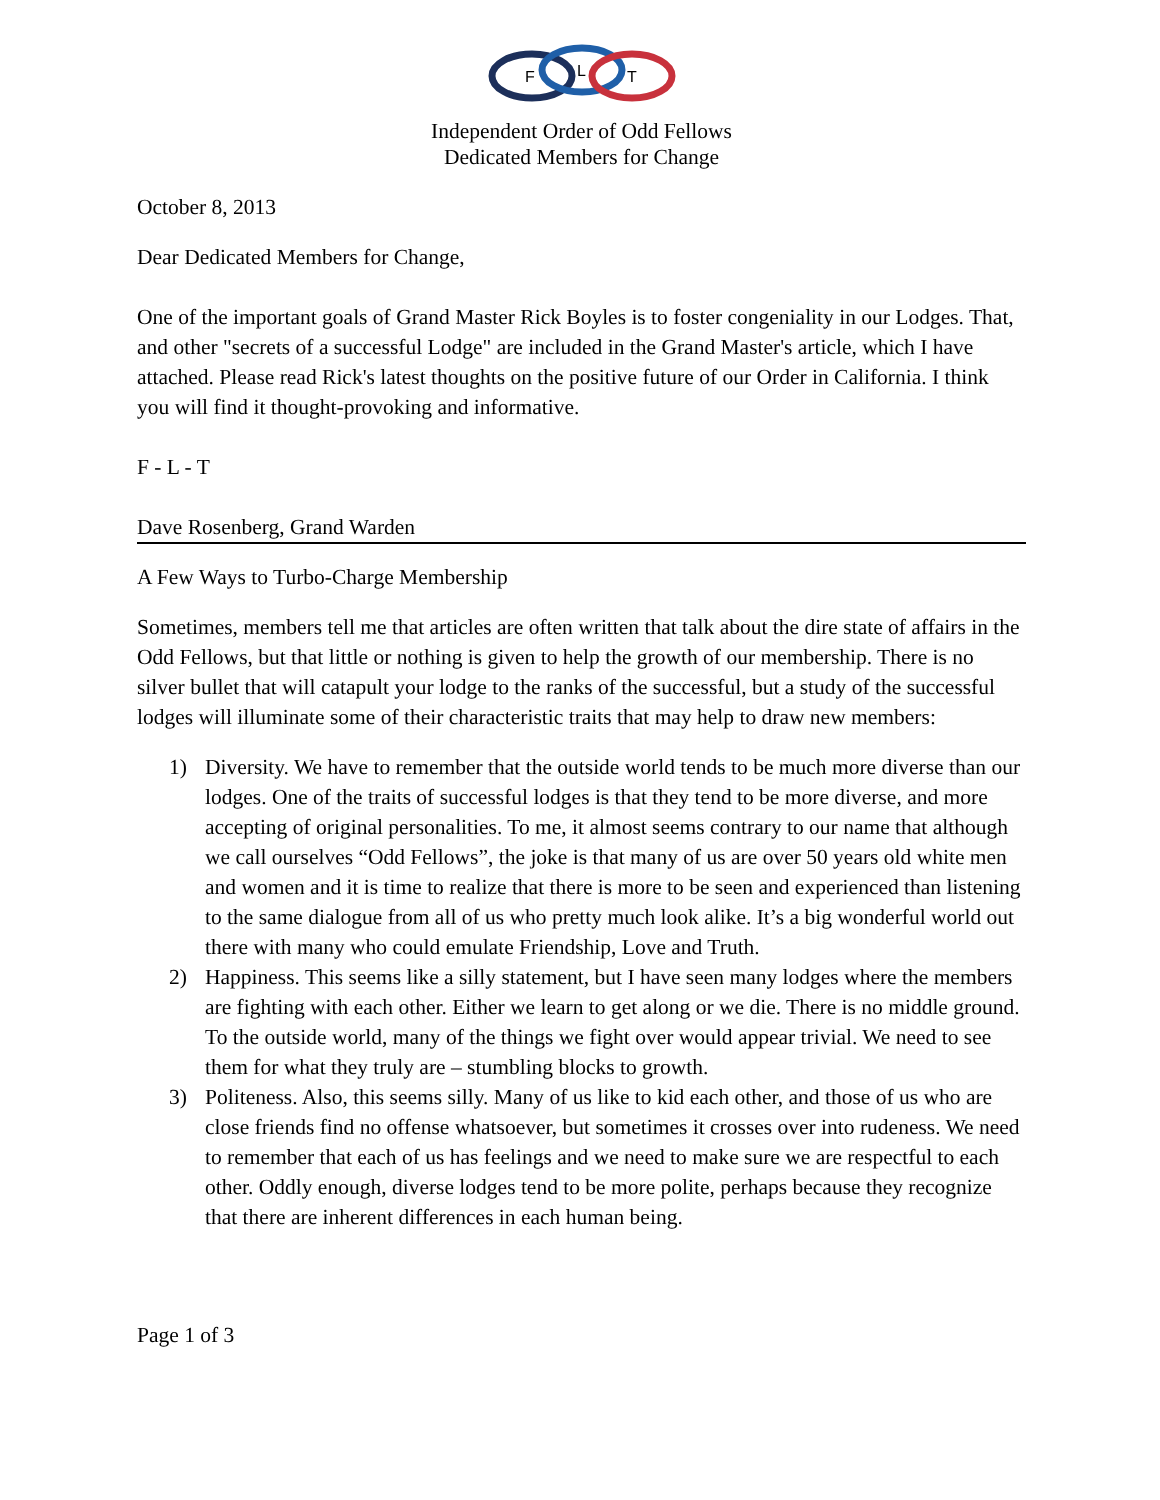F
L
T
Independent Order of Odd Fellows
Dedicated Members for Change
October 8, 2013
Dear Dedicated Members for Change,
One of the important goals of Grand Master Rick Boyles is to foster congeniality in our Lodges. That, and other "secrets of a successful Lodge" are included in the Grand Master's article, which I have attached. Please read Rick's latest thoughts on the positive future of our Order in California. I think you will find it thought-provoking and informative.
F - L - T
Dave Rosenberg, Grand Warden
A Few Ways to Turbo-Charge Membership
Sometimes, members tell me that articles are often written that talk about the dire state of affairs in the Odd Fellows, but that little or nothing is given to help the growth of our membership. There is no silver bullet that will catapult your lodge to the ranks of the successful, but a study of the successful lodges will illuminate some of their characteristic traits that may help to draw new members:
1) Diversity. We have to remember that the outside world tends to be much more diverse than our lodges. One of the traits of successful lodges is that they tend to be more diverse, and more accepting of original personalities. To me, it almost seems contrary to our name that although we call ourselves “Odd Fellows”, the joke is that many of us are over 50 years old white men and women and it is time to realize that there is more to be seen and experienced than listening to the same dialogue from all of us who pretty much look alike. It’s a big wonderful world out there with many who could emulate Friendship, Love and Truth.
2) Happiness. This seems like a silly statement, but I have seen many lodges where the members are fighting with each other. Either we learn to get along or we die. There is no middle ground. To the outside world, many of the things we fight over would appear trivial. We need to see them for what they truly are – stumbling blocks to growth.
3) Politeness. Also, this seems silly. Many of us like to kid each other, and those of us who are close friends find no offense whatsoever, but sometimes it crosses over into rudeness. We need to remember that each of us has feelings and we need to make sure we are respectful to each other. Oddly enough, diverse lodges tend to be more polite, perhaps because they recognize that there are inherent differences in each human being.
Page 1 of 3